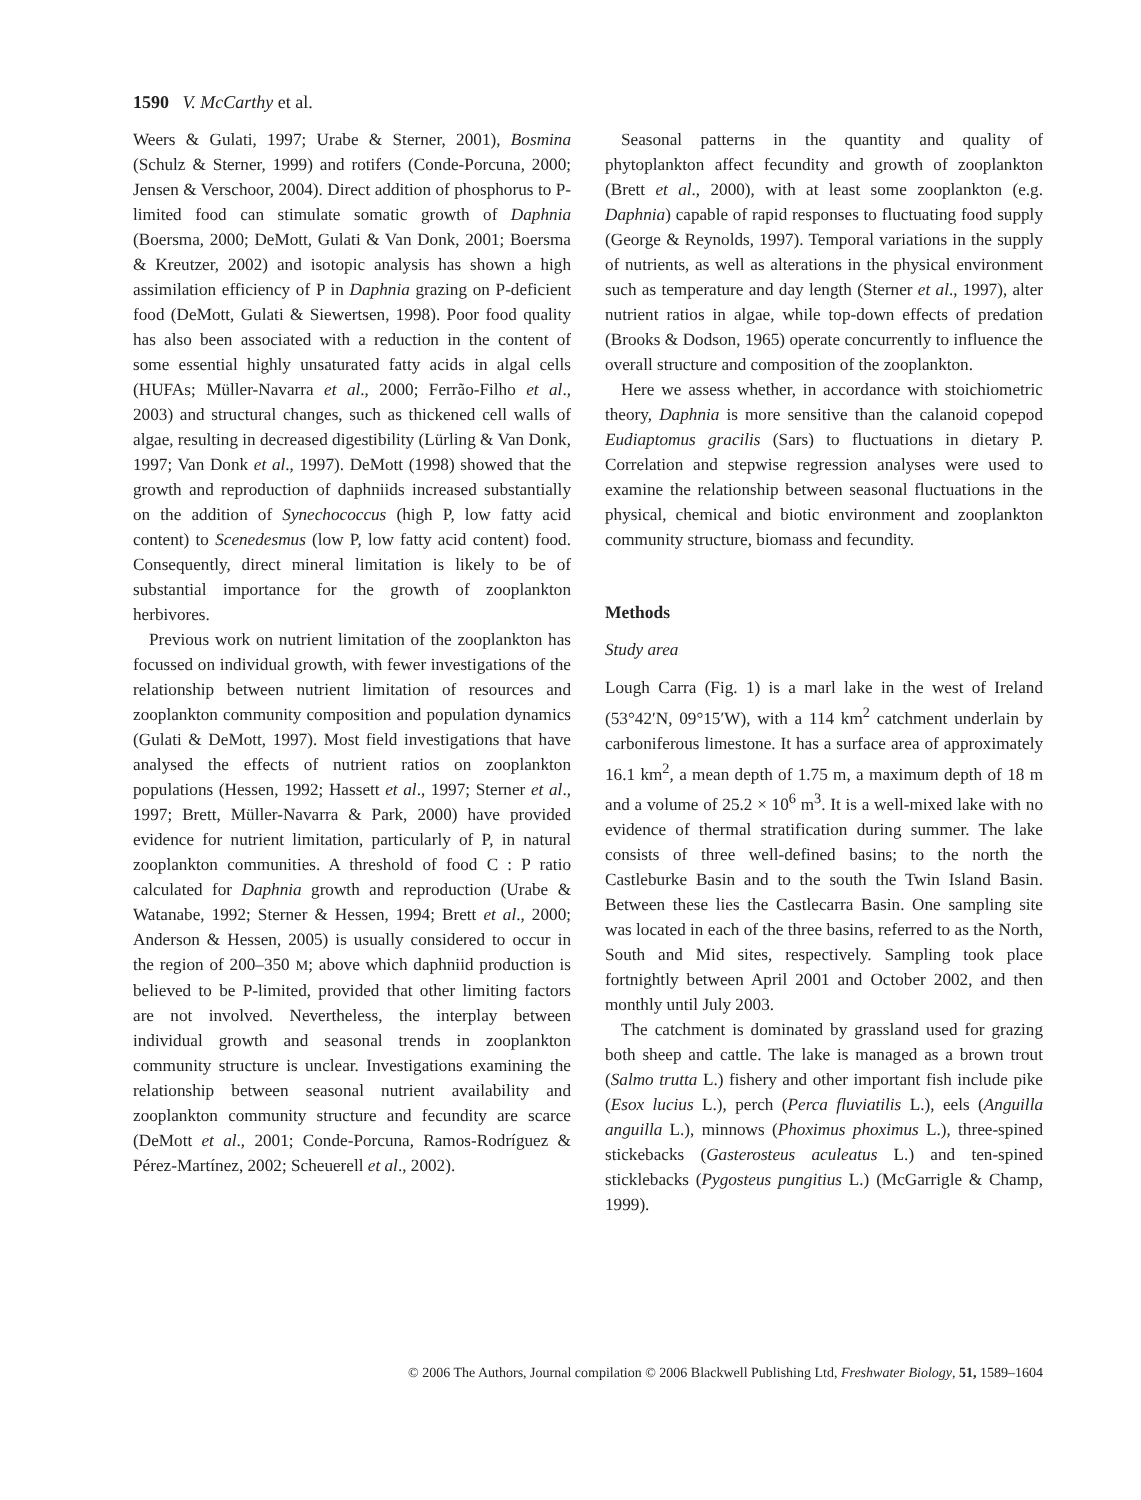1590 V. McCarthy et al.
Weers & Gulati, 1997; Urabe & Sterner, 2001), Bosmina (Schulz & Sterner, 1999) and rotifers (Conde-Porcuna, 2000; Jensen & Verschoor, 2004). Direct addition of phosphorus to P-limited food can stimulate somatic growth of Daphnia (Boersma, 2000; DeMott, Gulati & Van Donk, 2001; Boersma & Kreutzer, 2002) and isotopic analysis has shown a high assimilation efficiency of P in Daphnia grazing on P-deficient food (DeMott, Gulati & Siewertsen, 1998). Poor food quality has also been associated with a reduction in the content of some essential highly unsaturated fatty acids in algal cells (HUFAs; Müller-Navarra et al., 2000; Ferrão-Filho et al., 2003) and structural changes, such as thickened cell walls of algae, resulting in decreased digestibility (Lürling & Van Donk, 1997; Van Donk et al., 1997). DeMott (1998) showed that the growth and reproduction of daphniids increased substantially on the addition of Synechococcus (high P, low fatty acid content) to Scenedesmus (low P, low fatty acid content) food. Consequently, direct mineral limitation is likely to be of substantial importance for the growth of zooplankton herbivores.
Previous work on nutrient limitation of the zooplankton has focussed on individual growth, with fewer investigations of the relationship between nutrient limitation of resources and zooplankton community composition and population dynamics (Gulati & DeMott, 1997). Most field investigations that have analysed the effects of nutrient ratios on zooplankton populations (Hessen, 1992; Hassett et al., 1997; Sterner et al., 1997; Brett, Müller-Navarra & Park, 2000) have provided evidence for nutrient limitation, particularly of P, in natural zooplankton communities. A threshold of food C : P ratio calculated for Daphnia growth and reproduction (Urabe & Watanabe, 1992; Sterner & Hessen, 1994; Brett et al., 2000; Anderson & Hessen, 2005) is usually considered to occur in the region of 200–350 M; above which daphniid production is believed to be P-limited, provided that other limiting factors are not involved. Nevertheless, the interplay between individual growth and seasonal trends in zooplankton community structure is unclear. Investigations examining the relationship between seasonal nutrient availability and zooplankton community structure and fecundity are scarce (DeMott et al., 2001; Conde-Porcuna, Ramos-Rodríguez & Pérez-Martínez, 2002; Scheuerell et al., 2002).
Seasonal patterns in the quantity and quality of phytoplankton affect fecundity and growth of zooplankton (Brett et al., 2000), with at least some zooplankton (e.g. Daphnia) capable of rapid responses to fluctuating food supply (George & Reynolds, 1997). Temporal variations in the supply of nutrients, as well as alterations in the physical environment such as temperature and day length (Sterner et al., 1997), alter nutrient ratios in algae, while top-down effects of predation (Brooks & Dodson, 1965) operate concurrently to influence the overall structure and composition of the zooplankton.
Here we assess whether, in accordance with stoichiometric theory, Daphnia is more sensitive than the calanoid copepod Eudiaptomus gracilis (Sars) to fluctuations in dietary P. Correlation and stepwise regression analyses were used to examine the relationship between seasonal fluctuations in the physical, chemical and biotic environment and zooplankton community structure, biomass and fecundity.
Methods
Study area
Lough Carra (Fig. 1) is a marl lake in the west of Ireland (53°42′N, 09°15′W), with a 114 km<sup>2</sup> catchment underlain by carboniferous limestone. It has a surface area of approximately 16.1 km<sup>2</sup>, a mean depth of 1.75 m, a maximum depth of 18 m and a volume of 25.2 × 10<sup>6</sup> m<sup>3</sup>. It is a well-mixed lake with no evidence of thermal stratification during summer. The lake consists of three well-defined basins; to the north the Castleburke Basin and to the south the Twin Island Basin. Between these lies the Castlecarra Basin. One sampling site was located in each of the three basins, referred to as the North, South and Mid sites, respectively. Sampling took place fortnightly between April 2001 and October 2002, and then monthly until July 2003.
The catchment is dominated by grassland used for grazing both sheep and cattle. The lake is managed as a brown trout (Salmo trutta L.) fishery and other important fish include pike (Esox lucius L.), perch (Perca fluviatilis L.), eels (Anguilla anguilla L.), minnows (Phoximus phoximus L.), three-spined stickebacks (Gasterosteus aculeatus L.) and ten-spined sticklebacks (Pygosteus pungitius L.) (McGarrigle & Champ, 1999).
© 2006 The Authors, Journal compilation © 2006 Blackwell Publishing Ltd, Freshwater Biology, 51, 1589–1604